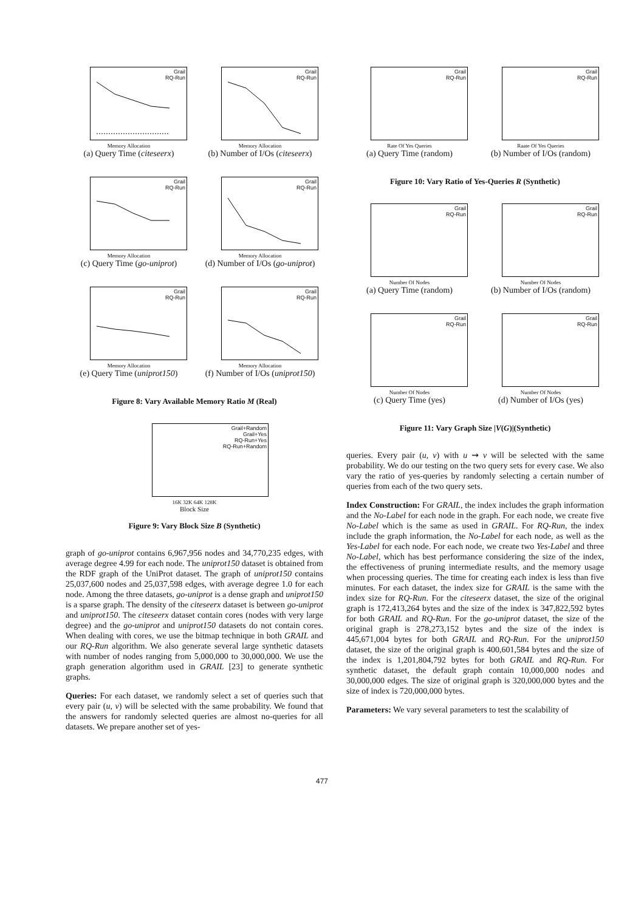Grail
RQ-Run
Memory Allocation
(a) Query Time (citeseerx)
Grail
RQ-Run
Memory Allocation
(b) Number of I/Os (citeseerx)
Grail
RQ-Run
Memory Allocation
(c) Query Time (go-uniprot)
Grail
RQ-Run
Memory Allocation
(d) Number of I/Os (go-uniprot)
Grail
RQ-Run
Memory Allocation
(e) Query Time (uniprot150)
Grail
RQ-Run
Memory Allocation
(f) Number of I/Os (uniprot150)
Figure 8: Vary Available Memory Ratio M (Real)
Grail+Random
Grail+Yes
RQ-Run+Yes
RQ-Run+Random
16K 32K 64K 128K
Block Size
Figure 9: Vary Block Size B (Synthetic)
graph of go-uniprot contains 6,967,956 nodes and 34,770,235 edges, with average degree 4.99 for each node. The uniprot150 dataset is obtained from the RDF graph of the UniProt dataset. The graph of uniprot150 contains 25,037,600 nodes and 25,037,598 edges, with average degree 1.0 for each node. Among the three datasets, go-uniprot is a dense graph and uniprot150 is a sparse graph. The density of the citeseerx dataset is between go-uniprot and uniprot150. The citeseerx dataset contain cores (nodes with very large degree) and the go-uniprot and uniprot150 datasets do not contain cores. When dealing with cores, we use the bitmap technique in both GRAIL and our RQ-Run algorithm. We also generate several large synthetic datasets with number of nodes ranging from 5,000,000 to 30,000,000. We use the graph generation algorithm used in GRAIL [23] to generate synthetic graphs.
Queries: For each dataset, we randomly select a set of queries such that every pair (u, v) will be selected with the same probability. We found that the answers for randomly selected queries are almost no-queries for all datasets. We prepare another set of yes-
Grail
RQ-Run
Rate Of Yes Queries
(a) Query Time (random)
Grail
RQ-Run
Raate Of Yes Queries
(b) Number of I/Os (random)
Figure 10: Vary Ratio of Yes-Queries R (Synthetic)
Grail
RQ-Run
Number Of Nodes
(a) Query Time (random)
Grail
RQ-Run
Number Of Nodes
(b) Number of I/Os (random)
Grail
RQ-Run
Number Of Nodes
(c) Query Time (yes)
Grail
RQ-Run
Number Of Nodes
(d) Number of I/Os (yes)
Figure 11: Vary Graph Size |V(G)|(Synthetic)
queries. Every pair (u, v) with u ⇝ v will be selected with the same probability. We do our testing on the two query sets for every case. We also vary the ratio of yes-queries by randomly selecting a certain number of queries from each of the two query sets.
Index Construction: For GRAIL, the index includes the graph information and the No-Label for each node in the graph. For each node, we create five No-Label which is the same as used in GRAIL. For RQ-Run, the index include the graph information, the No-Label for each node, as well as the Yes-Label for each node. For each node, we create two Yes-Label and three No-Label, which has best performance considering the size of the index, the effectiveness of pruning intermediate results, and the memory usage when processing queries. The time for creating each index is less than five minutes. For each dataset, the index size for GRAIL is the same with the index size for RQ-Run. For the citeseerx dataset, the size of the original graph is 172,413,264 bytes and the size of the index is 347,822,592 bytes for both GRAIL and RQ-Run. For the go-uniprot dataset, the size of the original graph is 278,273,152 bytes and the size of the index is 445,671,004 bytes for both GRAIL and RQ-Run. For the uniprot150 dataset, the size of the original graph is 400,601,584 bytes and the size of the index is 1,201,804,792 bytes for both GRAIL and RQ-Run. For synthetic dataset, the default graph contain 10,000,000 nodes and 30,000,000 edges. The size of original graph is 320,000,000 bytes and the size of index is 720,000,000 bytes.
Parameters: We vary several parameters to test the scalability of
477